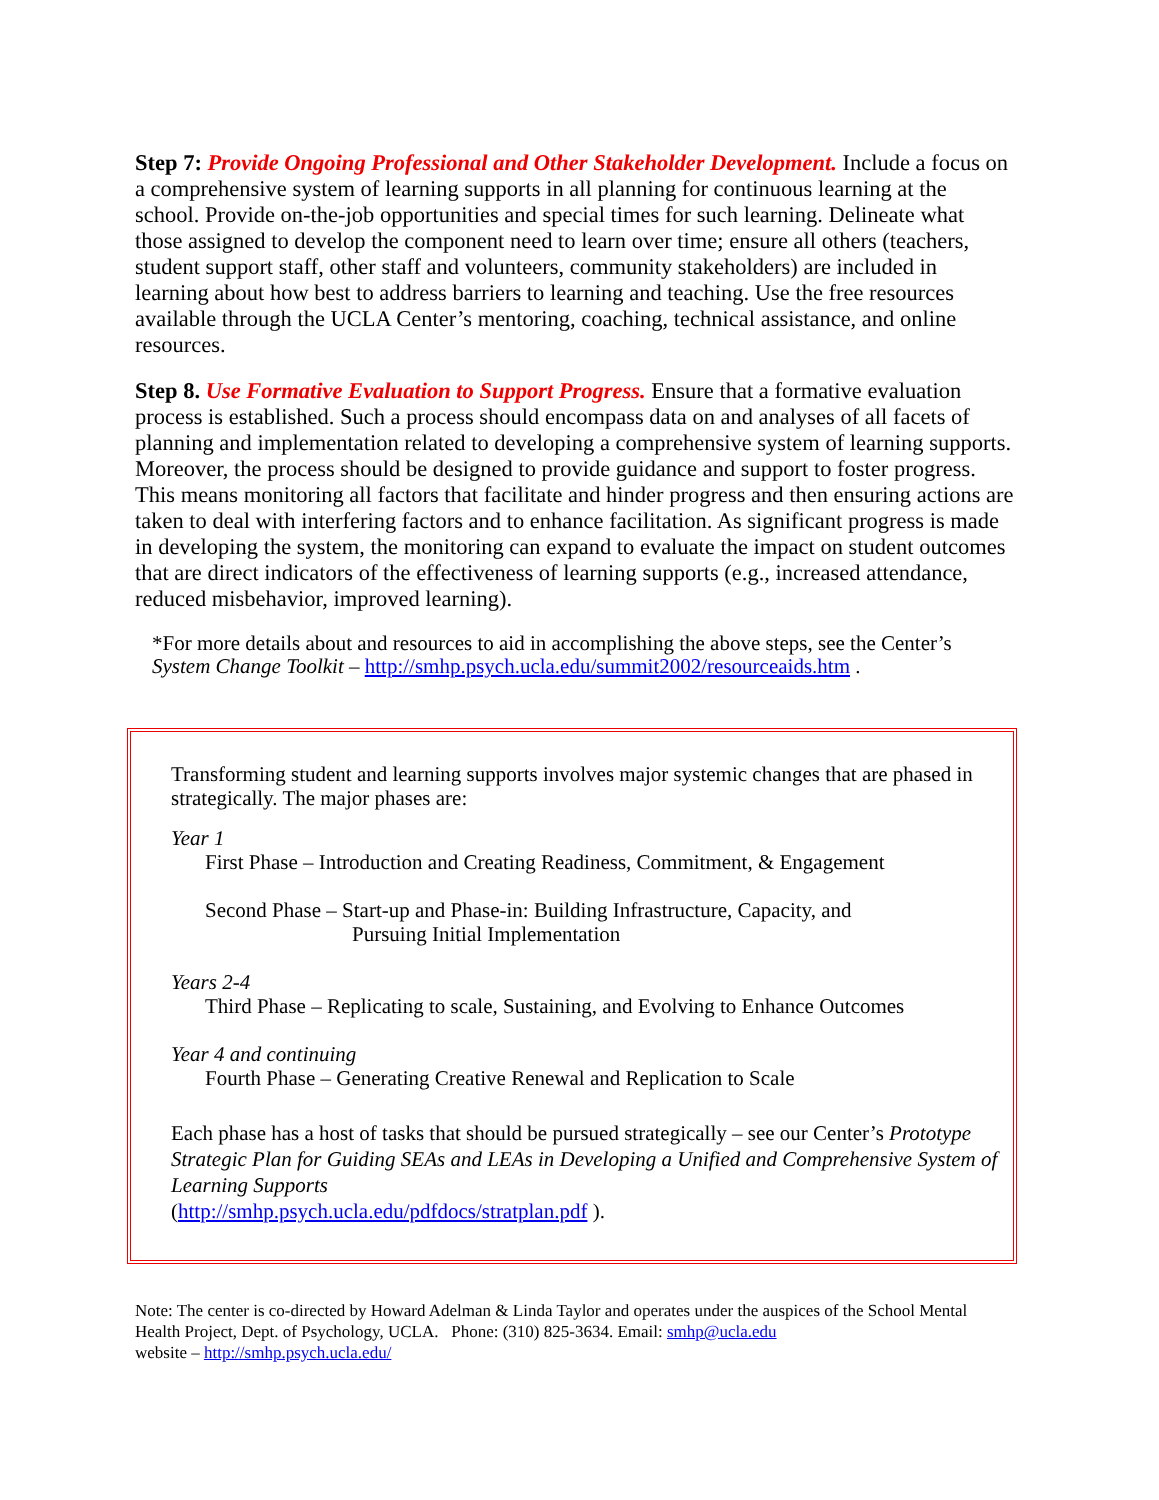Step 7: Provide Ongoing Professional and Other Stakeholder Development. Include a focus on a comprehensive system of learning supports in all planning for continuous learning at the school. Provide on-the-job opportunities and special times for such learning. Delineate what those assigned to develop the component need to learn over time; ensure all others (teachers, student support staff, other staff and volunteers, community stakeholders) are included in learning about how best to address barriers to learning and teaching. Use the free resources available through the UCLA Center’s mentoring, coaching, technical assistance, and online resources.
Step 8. Use Formative Evaluation to Support Progress. Ensure that a formative evaluation process is established. Such a process should encompass data on and analyses of all facets of planning and implementation related to developing a comprehensive system of learning supports. Moreover, the process should be designed to provide guidance and support to foster progress. This means monitoring all factors that facilitate and hinder progress and then ensuring actions are taken to deal with interfering factors and to enhance facilitation. As significant progress is made in developing the system, the monitoring can expand to evaluate the impact on student outcomes that are direct indicators of the effectiveness of learning supports (e.g., increased attendance, reduced misbehavior, improved learning).
*For more details about and resources to aid in accomplishing the above steps, see the Center’s System Change Toolkit – http://smhp.psych.ucla.edu/summit2002/resourceaids.htm .
Transforming student and learning supports involves major systemic changes that are phased in strategically. The major phases are:
Year 1
First Phase – Introduction and Creating Readiness, Commitment, & Engagement
Second Phase – Start-up and Phase-in: Building Infrastructure, Capacity, and
Pursuing Initial Implementation
Years 2-4
Third Phase – Replicating to scale, Sustaining, and Evolving to Enhance Outcomes
Year 4 and continuing
Fourth Phase – Generating Creative Renewal and Replication to Scale
Each phase has a host of tasks that should be pursued strategically – see our Center’s Prototype Strategic Plan for Guiding SEAs and LEAs in Developing a Unified and Comprehensive System of Learning Supports
(http://smhp.psych.ucla.edu/pdfdocs/stratplan.pdf ).
Note: The center is co-directed by Howard Adelman & Linda Taylor and operates under the auspices of the School Mental Health Project, Dept. of Psychology, UCLA. Phone: (310) 825-3634. Email: smhp@ucla.edu
website – http://smhp.psych.ucla.edu/